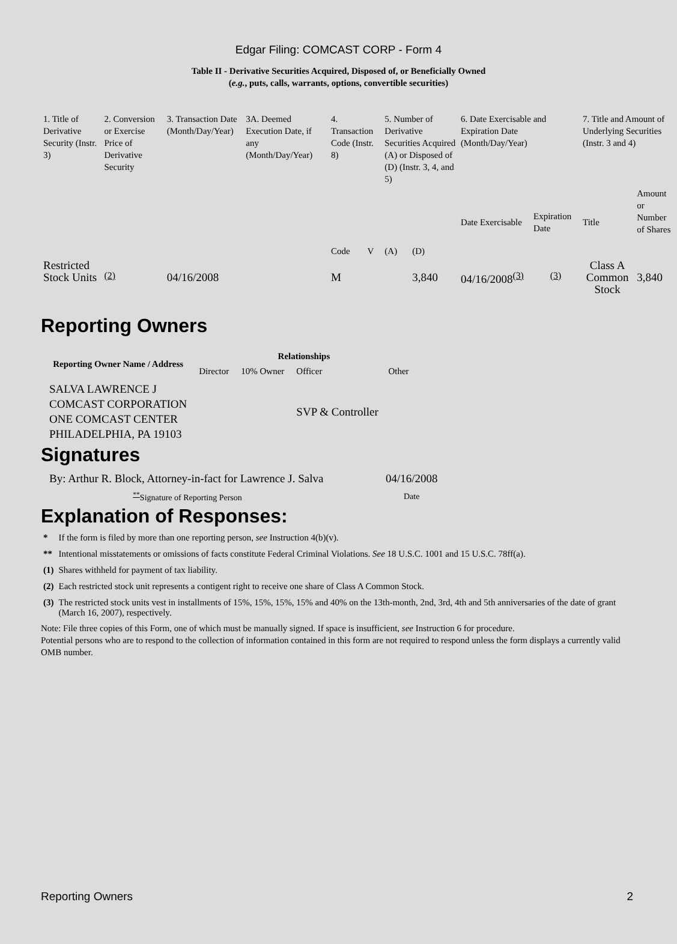Edgar Filing: COMCAST CORP - Form 4
Table II - Derivative Securities Acquired, Disposed of, or Beneficially Owned
(e.g., puts, calls, warrants, options, convertible securities)
| 1. Title of Derivative Security (Instr. 3) | 2. Conversion or Exercise Price of Derivative Security | 3. Transaction Date (Month/Day/Year) | 3A. Deemed Execution Date, if any (Month/Day/Year) | 4. Transaction Code (Instr. 8) | | 5. Number of Derivative Securities Acquired (A) or Disposed of (D) (Instr. 3, 4, and 5) | | 6. Date Exercisable and Expiration Date (Month/Day/Year) | | 7. Title and Amount of Underlying Securities (Instr. 3 and 4) | |
| --- | --- | --- | --- | --- | --- | --- | --- | --- | --- | --- | --- |
| | | | | Code | V | (A) | (D) | Date Exercisable | Expiration Date | Title | Amount or Number of Shares |
| Restricted Stock Units | <sup>(2)</sup> | 04/16/2008 | | M | | | 3,840 | 04/16/2008<sup>(3)</sup> | <sup>(3)</sup> | Class A Common Stock | 3,840 |
Reporting Owners
| Reporting Owner Name / Address | Relationships | | | |
| --- | --- | --- | --- | --- |
| | Director | 10% Owner | Officer | Other |
| SALVA LAWRENCE J COMCAST CORPORATION ONE COMCAST CENTER PHILADELPHIA, PA 19103 | | | SVP & Controller | |
Signatures
| By: Arthur R. Block, Attorney-in-fact for Lawrence J. Salva | 04/16/2008 |
| <sup>**</sup> Signature of Reporting Person | Date |
Explanation of Responses:
| * | If the form is filed by more than one reporting person, see Instruction 4(b)(v). |
| ** | Intentional misstatements or omissions of facts constitute Federal Criminal Violations. See 18 U.S.C. 1001 and 15 U.S.C. 78ff(a). |
| (1) | Shares withheld for payment of tax liability. |
| (2) | Each restricted stock unit represents a contigent right to receive one share of Class A Common Stock. |
| (3) | The restricted stock units vest in installments of 15%, 15%, 15%, 15% and 40% on the 13th-month, 2nd, 3rd, 4th and 5th anniversaries of the date of grant (March 16, 2007), respectively. |
Note: File three copies of this Form, one of which must be manually signed. If space is insufficient, see Instruction 6 for procedure.
Potential persons who are to respond to the collection of information contained in this form are not required to respond unless the form displays a currently valid OMB number.
Reporting Owners 2